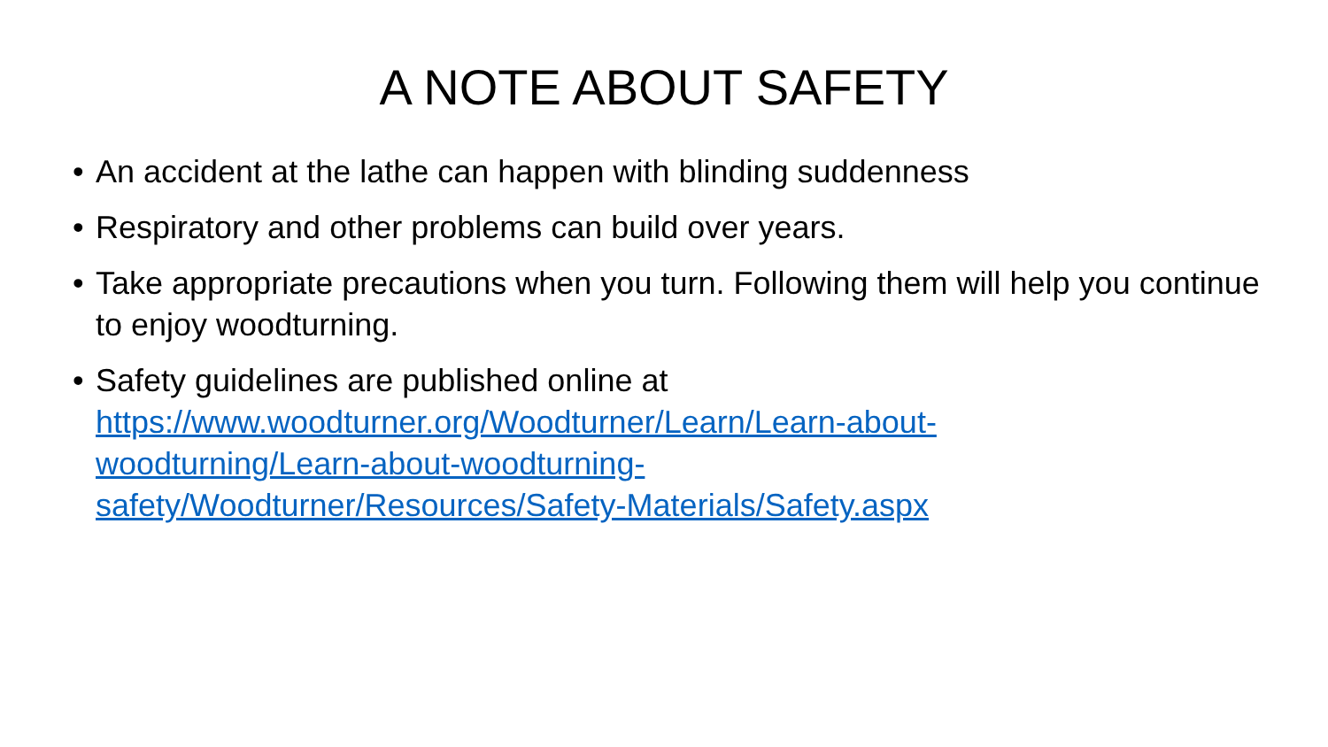A NOTE ABOUT SAFETY
• An accident at the lathe can happen with blinding suddenness
• Respiratory and other problems can build over years.
• Take appropriate precautions when you turn. Following them will help you continue to enjoy woodturning.
• Safety guidelines are published online at
https://www.woodturner.org/Woodturner/Learn/Learn-about-
woodturning/Learn-about-woodturning-
safety/Woodturner/Resources/Safety-Materials/Safety.aspx